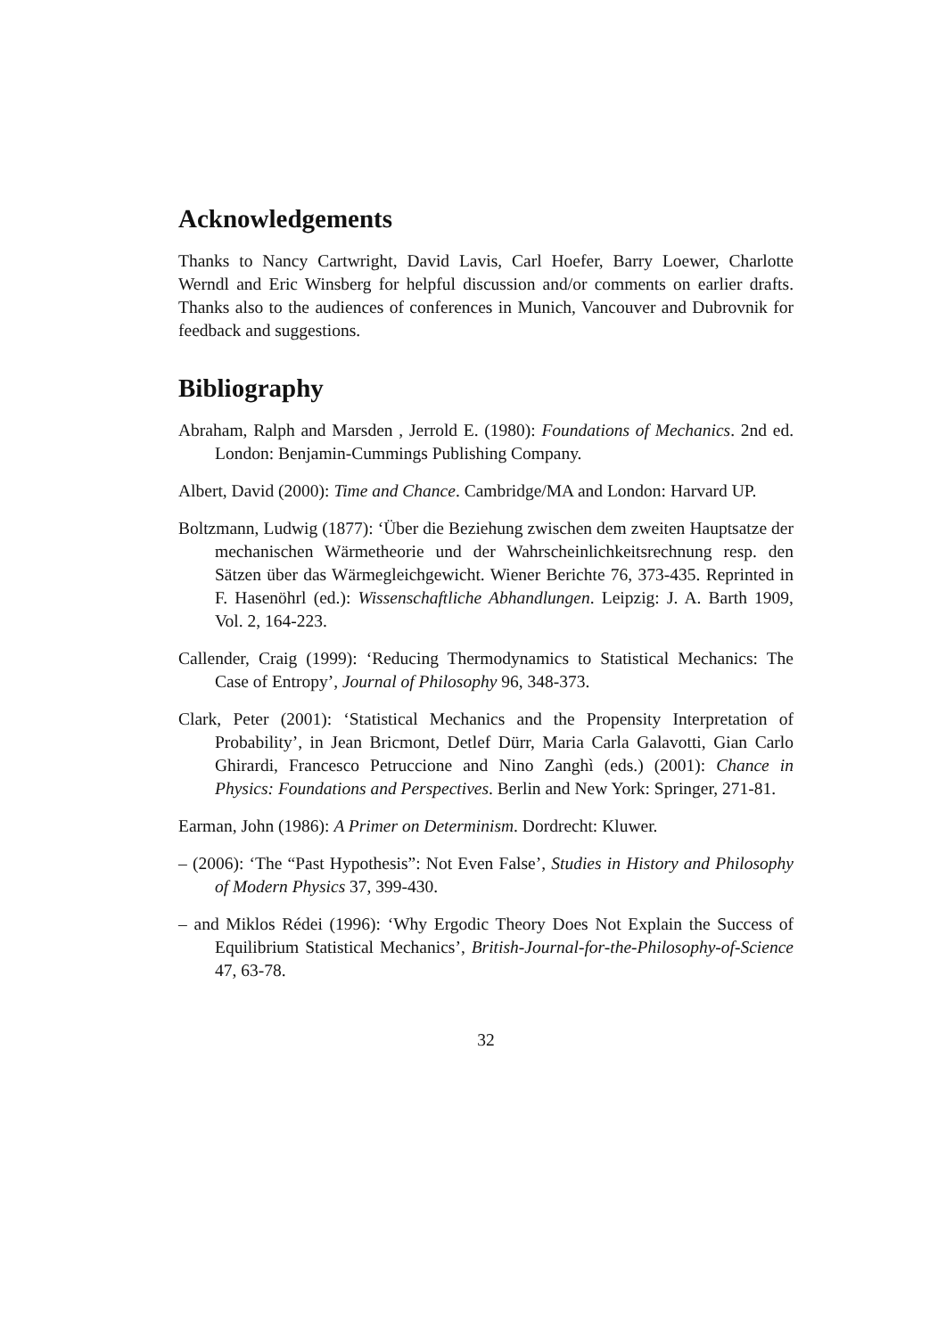Acknowledgements
Thanks to Nancy Cartwright, David Lavis, Carl Hoefer, Barry Loewer, Charlotte Werndl and Eric Winsberg for helpful discussion and/or comments on earlier drafts. Thanks also to the audiences of conferences in Munich, Vancouver and Dubrovnik for feedback and suggestions.
Bibliography
Abraham, Ralph and Marsden , Jerrold E. (1980): Foundations of Mechanics. 2nd ed. London: Benjamin-Cummings Publishing Company.
Albert, David (2000): Time and Chance. Cambridge/MA and London: Harvard UP.
Boltzmann, Ludwig (1877): ‘Über die Beziehung zwischen dem zweiten Hauptsatze der mechanischen Wärmetheorie und der Wahrscheinlichkeitsrechnung resp. den Sätzen über das Wärmegleichgewicht. Wiener Berichte 76, 373-435. Reprinted in F. Hasenöhrl (ed.): Wissenschaftliche Abhandlungen. Leipzig: J. A. Barth 1909, Vol. 2, 164-223.
Callender, Craig (1999): ‘Reducing Thermodynamics to Statistical Mechanics: The Case of Entropy’, Journal of Philosophy 96, 348-373.
Clark, Peter (2001): ‘Statistical Mechanics and the Propensity Interpretation of Probability’, in Jean Bricmont, Detlef Dürr, Maria Carla Galavotti, Gian Carlo Ghirardi, Francesco Petruccione and Nino Zanghì (eds.) (2001): Chance in Physics: Foundations and Perspectives. Berlin and New York: Springer, 271-81.
Earman, John (1986): A Primer on Determinism. Dordrecht: Kluwer.
– (2006): ‘The “Past Hypothesis”: Not Even False’, Studies in History and Philosophy of Modern Physics 37, 399-430.
– and Miklos Rédei (1996): ‘Why Ergodic Theory Does Not Explain the Success of Equilibrium Statistical Mechanics’, British-Journal-for-the-Philosophy-of-Science 47, 63-78.
32